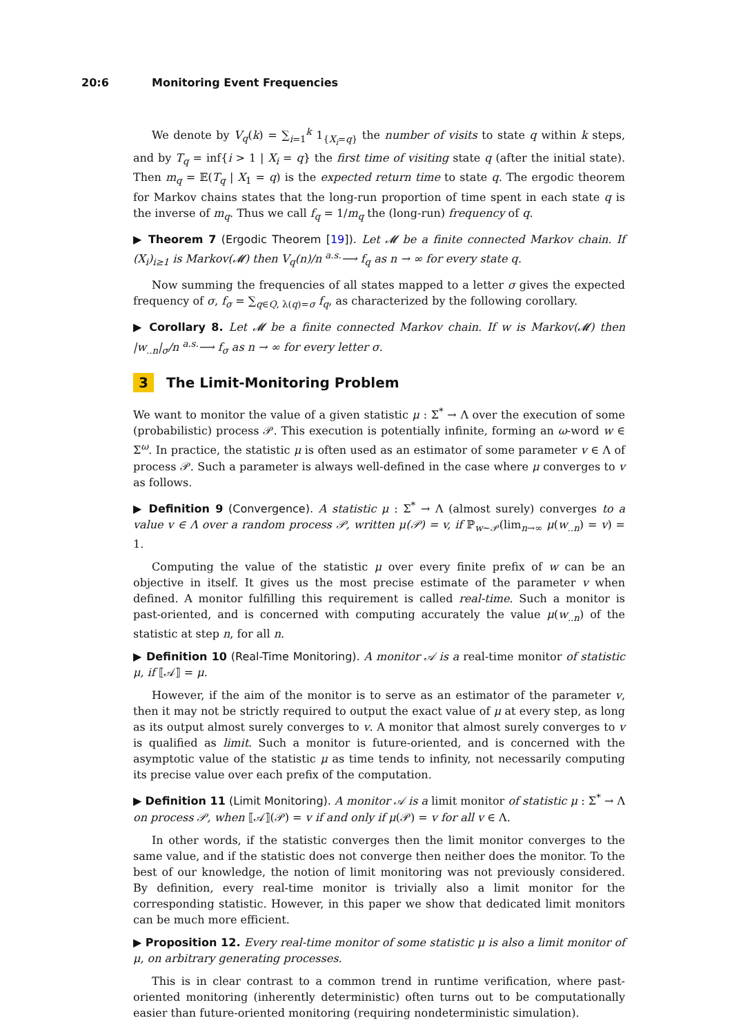20:6 Monitoring Event Frequencies
We denote by V<sub>q</sub>(k) = ∑<sub>i=1</sub><sup>k</sup> 1<sub>{X<sub>i</sub>=q}</sub> the number of visits to state q within k steps, and by T<sub>q</sub> = inf{i > 1 | X<sub>i</sub> = q} the first time of visiting state q (after the initial state). Then m<sub>q</sub> = 𝔼(T<sub>q</sub> | X<sub>1</sub> = q) is the expected return time to state q. The ergodic theorem for Markov chains states that the long-run proportion of time spent in each state q is the inverse of m<sub>q</sub>. Thus we call f<sub>q</sub> = 1/m<sub>q</sub> the (long-run) frequency of q.
▶ Theorem 7 (Ergodic Theorem [19]). Let 𝓜 be a finite connected Markov chain. If (X<sub>i</sub>)<sub>i≥1</sub> is Markov(𝓜) then V<sub>q</sub>(n)/n <sup>a.s.</sup>⟶ f<sub>q</sub> as n → ∞ for every state q.
Now summing the frequencies of all states mapped to a letter σ gives the expected frequency of σ, f<sub>σ</sub> = ∑<sub>q∈Q, λ(q)=σ</sub> f<sub>q</sub>, as characterized by the following corollary.
▶ Corollary 8. Let 𝓜 be a finite connected Markov chain. If w is Markov(𝓜) then |w<sub>..n</sub>|<sub>σ</sub>/n <sup>a.s.</sup>⟶ f<sub>σ</sub> as n → ∞ for every letter σ.
3 The Limit-Monitoring Problem
We want to monitor the value of a given statistic μ : Σ<sup>*</sup> → Λ over the execution of some (probabilistic) process 𝒫. This execution is potentially infinite, forming an ω-word w ∈ Σ<sup>ω</sup>. In practice, the statistic μ is often used as an estimator of some parameter v ∈ Λ of process 𝒫. Such a parameter is always well-defined in the case where μ converges to v as follows.
▶ Definition 9 (Convergence). A statistic μ : Σ<sup>*</sup> → Λ (almost surely) converges to a value v ∈ Λ over a random process 𝒫, written μ(𝒫) = v, if ℙ<sub>w∼𝒫</sub>(lim<sub>n→∞</sub> μ(w<sub>..n</sub>) = v) = 1.
Computing the value of the statistic μ over every finite prefix of w can be an objective in itself. It gives us the most precise estimate of the parameter v when defined. A monitor fulfilling this requirement is called real-time. Such a monitor is past-oriented, and is concerned with computing accurately the value μ(w<sub>..n</sub>) of the statistic at step n, for all n.
▶ Definition 10 (Real-Time Monitoring). A monitor 𝒜 is a real-time monitor of statistic μ, if ⟦𝒜⟧ = μ.
However, if the aim of the monitor is to serve as an estimator of the parameter v, then it may not be strictly required to output the exact value of μ at every step, as long as its output almost surely converges to v. A monitor that almost surely converges to v is qualified as limit. Such a monitor is future-oriented, and is concerned with the asymptotic value of the statistic μ as time tends to infinity, not necessarily computing its precise value over each prefix of the computation.
▶ Definition 11 (Limit Monitoring). A monitor 𝒜 is a limit monitor of statistic μ : Σ<sup>*</sup> → Λ on process 𝒫, when ⟦𝒜⟧(𝒫) = v if and only if μ(𝒫) = v for all v ∈ Λ.
In other words, if the statistic converges then the limit monitor converges to the same value, and if the statistic does not converge then neither does the monitor. To the best of our knowledge, the notion of limit monitoring was not previously considered. By definition, every real-time monitor is trivially also a limit monitor for the corresponding statistic. However, in this paper we show that dedicated limit monitors can be much more efficient.
▶ Proposition 12. Every real-time monitor of some statistic μ is also a limit monitor of μ, on arbitrary generating processes.
This is in clear contrast to a common trend in runtime verification, where past-oriented monitoring (inherently deterministic) often turns out to be computationally easier than future-oriented monitoring (requiring nondeterministic simulation).